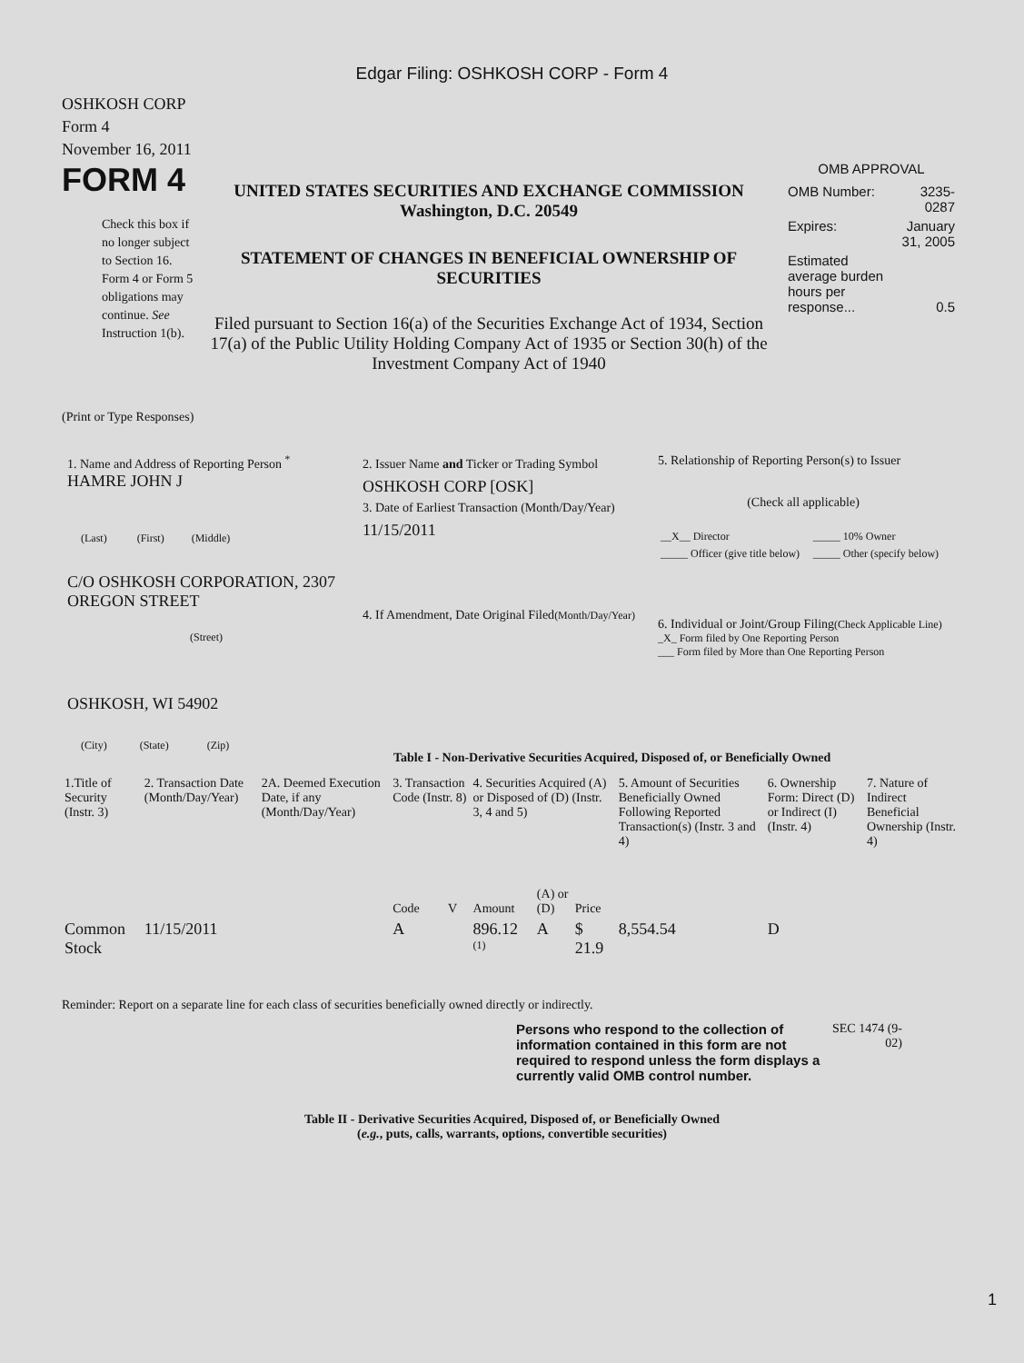Edgar Filing: OSHKOSH CORP - Form 4
OSHKOSH CORP
Form 4
November 16, 2011
FORM 4
Check this box if no longer subject to Section 16. Form 4 or Form 5 obligations may continue. See Instruction 1(b).
UNITED STATES SECURITIES AND EXCHANGE COMMISSION
Washington, D.C. 20549
STATEMENT OF CHANGES IN BENEFICIAL OWNERSHIP OF SECURITIES
Filed pursuant to Section 16(a) of the Securities Exchange Act of 1934, Section 17(a) of the Public Utility Holding Company Act of 1935 or Section 30(h) of the Investment Company Act of 1940
OMB APPROVAL
| OMB Number: | 3235-0287 |
| Expires: | January 31, 2005 |
| Estimated average burden hours per response... | 0.5 |
(Print or Type Responses)
1. Name and Address of Reporting Person <sup>*</sup>
HAMRE JOHN J
(Last) (First) (Middle)
C/O OSHKOSH CORPORATION, 2307 OREGON STREET
(Street)
OSHKOSH, WI 54902
(City) (State) (Zip)
2. Issuer Name and Ticker or Trading Symbol
OSHKOSH CORP [OSK]
3. Date of Earliest Transaction (Month/Day/Year)
11/15/2011
4. If Amendment, Date Original Filed(Month/Day/Year)
5. Relationship of Reporting Person(s) to Issuer
(Check all applicable)
| __X__ Director | _____ 10% Owner |
| _____ Officer (give title below) | _____ Other (specify below) |
6. Individual or Joint/Group Filing(Check Applicable Line)
_X_ Form filed by One Reporting Person
___ Form filed by More than One Reporting Person
Table I - Non-Derivative Securities Acquired, Disposed of, or Beneficially Owned
| 1.Title of Security (Instr. 3) | 2. Transaction Date (Month/Day/Year) | 2A. Deemed Execution Date, if any (Month/Day/Year) | 3. Transaction Code (Instr. 8) | | 4. Securities Acquired (A) or Disposed of (D) (Instr. 3, 4 and 5) | | | 5. Amount of Securities Beneficially Owned Following Reported Transaction(s) (Instr. 3 and 4) | 6. Ownership Form: Direct (D) or Indirect (I) (Instr. 4) | 7. Nature of Indirect Beneficial Ownership (Instr. 4) |
| --- | --- | --- | --- | --- | --- | --- | --- | --- | --- | --- |
| | | | Code | V | Amount | (A) or (D) | Price | | | |
| Common Stock | 11/15/2011 | | A | | 896.12 <sup>(1)</sup> | A | $ 21.9 | 8,554.54 | D | |
Reminder: Report on a separate line for each class of securities beneficially owned directly or indirectly.
Persons who respond to the collection of information contained in this form are not required to respond unless the form displays a currently valid OMB control number.
SEC 1474 (9-02)
Table II - Derivative Securities Acquired, Disposed of, or Beneficially Owned
(e.g., puts, calls, warrants, options, convertible securities)
1